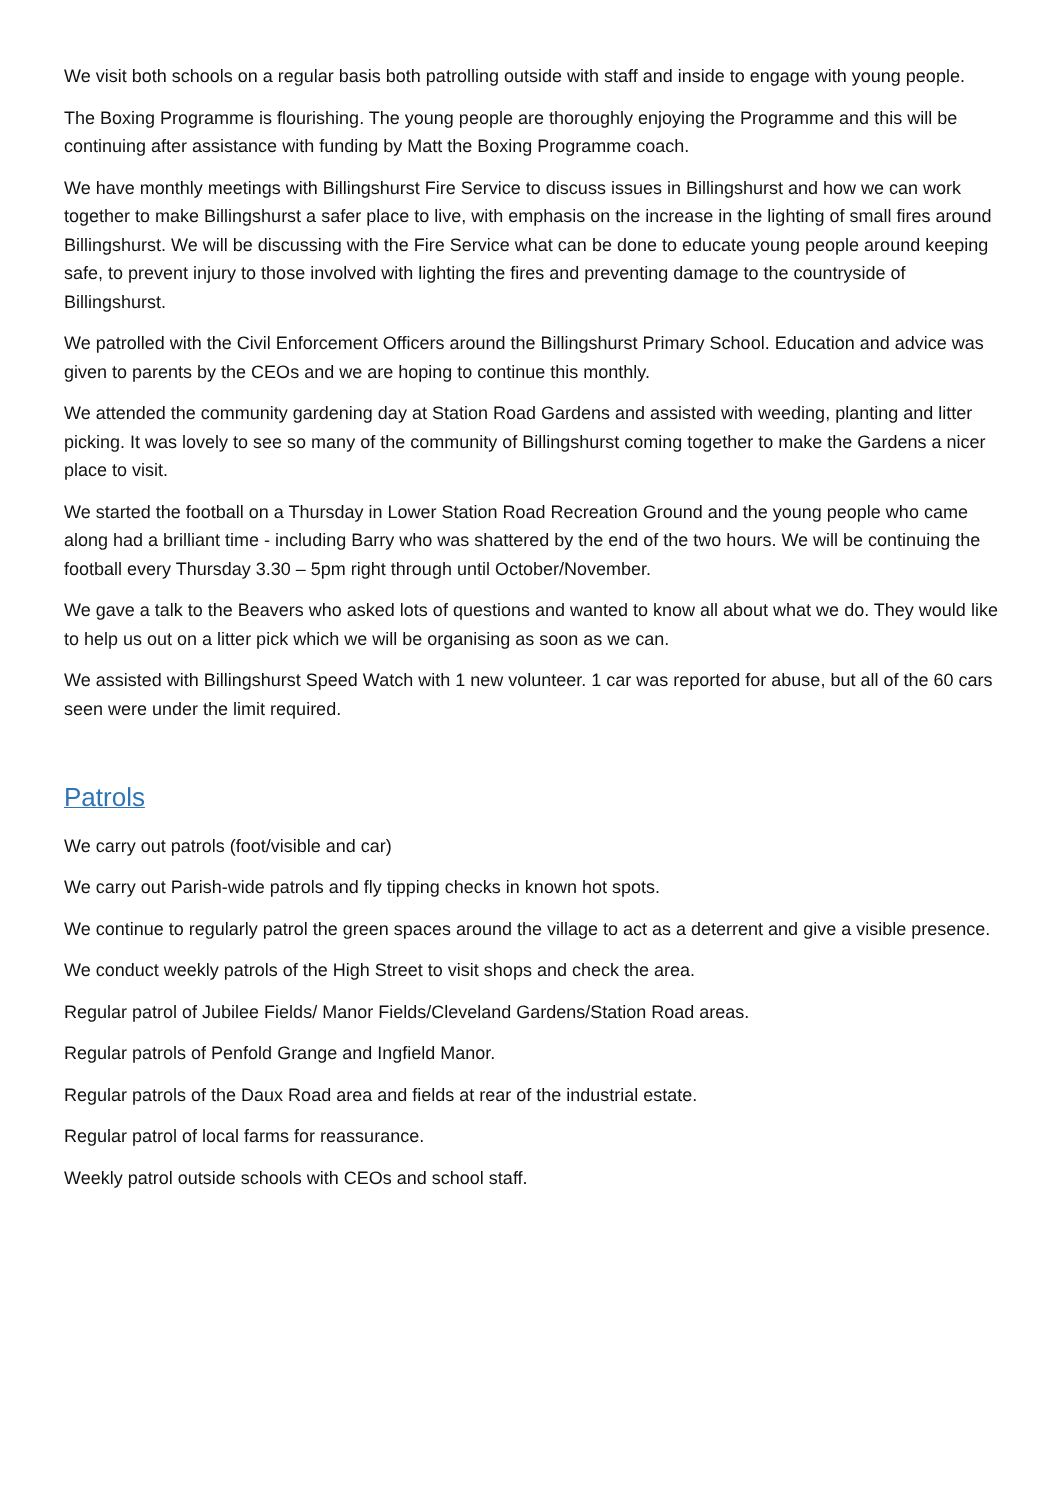We visit both schools on a regular basis both patrolling outside with staff and inside to engage with young people.
The Boxing Programme is flourishing. The young people are thoroughly enjoying the Programme and this will be continuing after assistance with funding by Matt the Boxing Programme coach.
We have monthly meetings with Billingshurst Fire Service to discuss issues in Billingshurst and how we can work together to make Billingshurst a safer place to live, with emphasis on the increase in the lighting of small fires around Billingshurst. We will be discussing with the Fire Service what can be done to educate young people around keeping safe, to prevent injury to those involved with lighting the fires and preventing damage to the countryside of Billingshurst.
We patrolled with the Civil Enforcement Officers around the Billingshurst Primary School. Education and advice was given to parents by the CEOs and we are hoping to continue this monthly.
We attended the community gardening day at Station Road Gardens and assisted with weeding, planting and litter picking. It was lovely to see so many of the community of Billingshurst coming together to make the Gardens a nicer place to visit.
We started the football on a Thursday in Lower Station Road Recreation Ground and the young people who came along had a brilliant time - including Barry who was shattered by the end of the two hours. We will be continuing the football every Thursday 3.30 – 5pm right through until October/November.
We gave a talk to the Beavers who asked lots of questions and wanted to know all about what we do. They would like to help us out on a litter pick which we will be organising as soon as we can.
We assisted with Billingshurst Speed Watch with 1 new volunteer. 1 car was reported for abuse, but all of the 60 cars seen were under the limit required.
Patrols
We carry out patrols (foot/visible and car)
We carry out Parish-wide patrols and fly tipping checks in known hot spots.
We continue to regularly patrol the green spaces around the village to act as a deterrent and give a visible presence.
We conduct weekly patrols of the High Street to visit shops and check the area.
Regular patrol of Jubilee Fields/ Manor Fields/Cleveland Gardens/Station Road areas.
Regular patrols of Penfold Grange and Ingfield Manor.
Regular patrols of the Daux Road area and fields at rear of the industrial estate.
Regular patrol of local farms for reassurance.
Weekly patrol outside schools with CEOs and school staff.